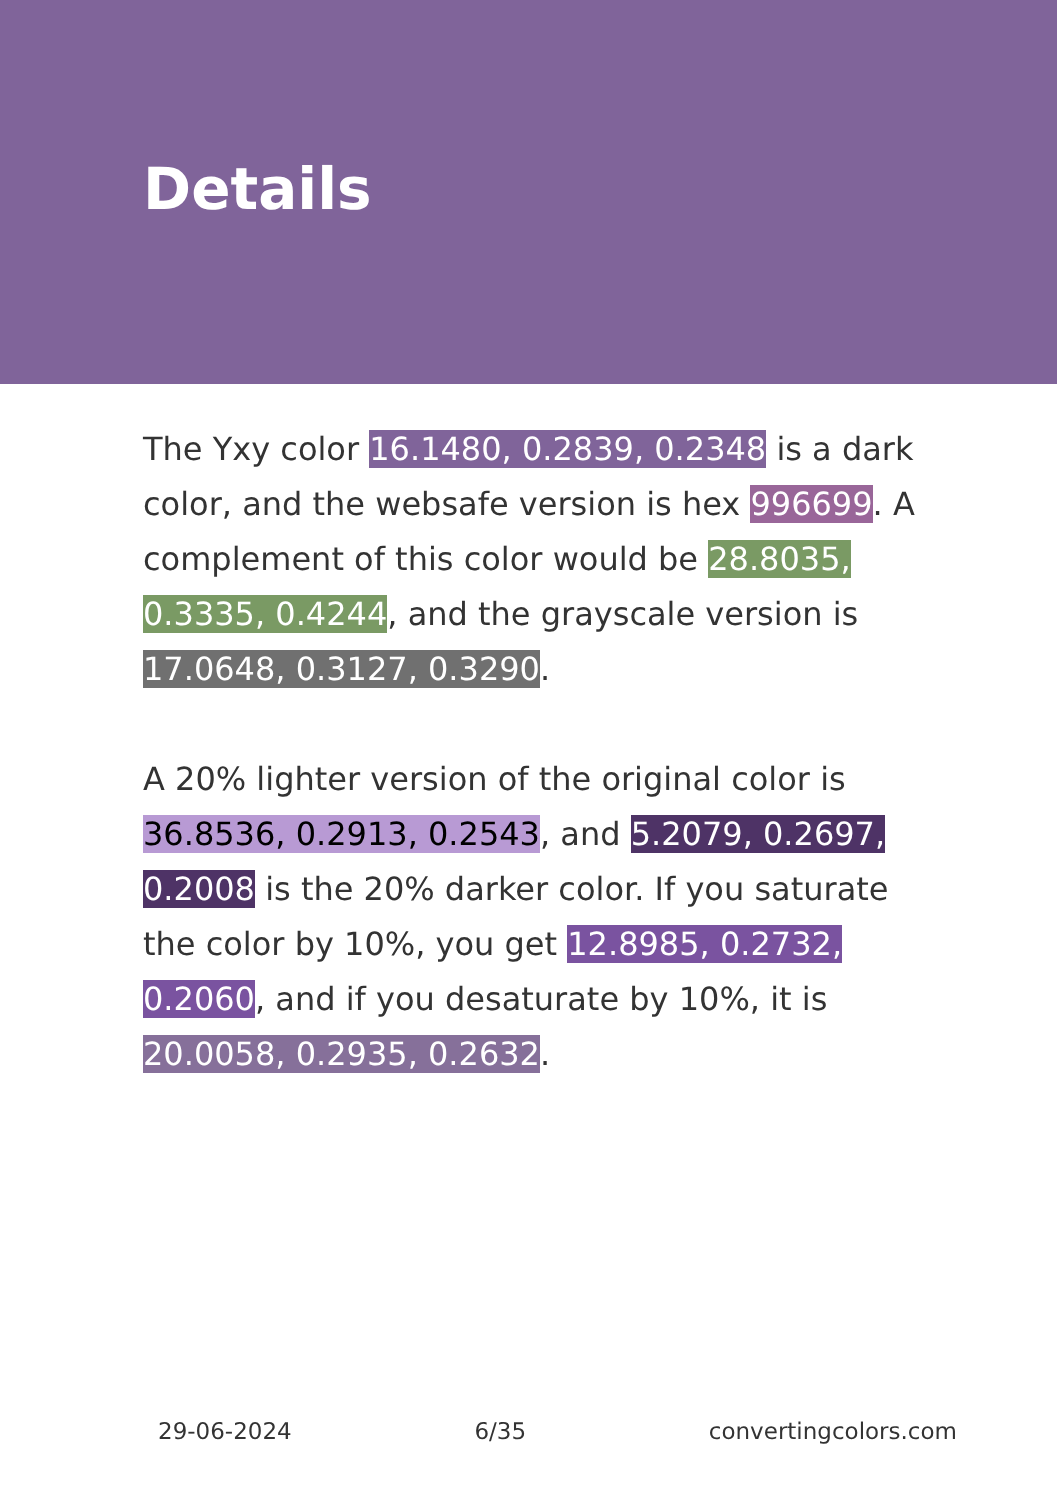Details
The Yxy color 16.1480, 0.2839, 0.2348 is a dark color, and the websafe version is hex 996699. A complement of this color would be 28.8035, 0.3335, 0.4244, and the grayscale version is 17.0648, 0.3127, 0.3290.
A 20% lighter version of the original color is 36.8536, 0.2913, 0.2543, and 5.2079, 0.2697, 0.2008 is the 20% darker color. If you saturate the color by 10%, you get 12.8985, 0.2732, 0.2060, and if you desaturate by 10%, it is 20.0058, 0.2935, 0.2632.
29-06-2024 6/35 convertingcolors.com